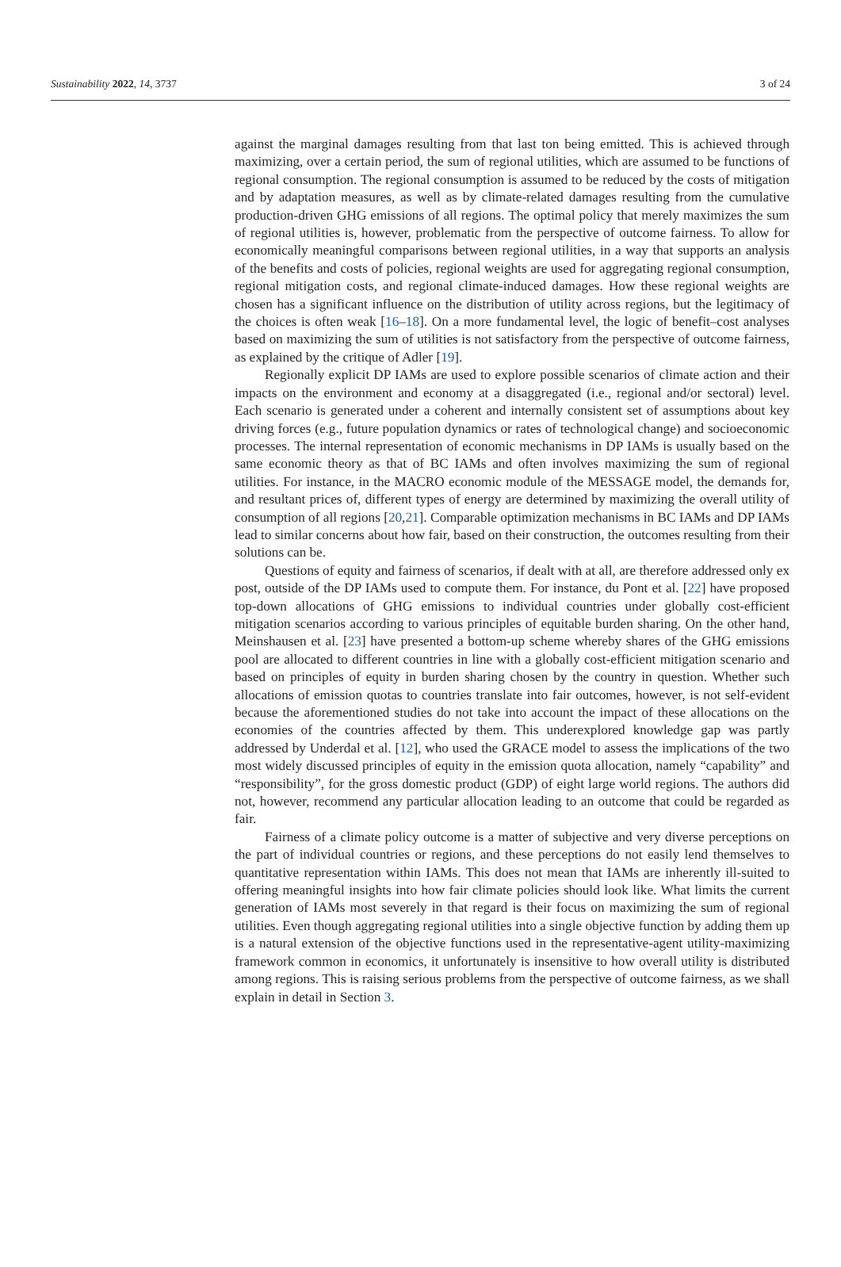Sustainability 2022, 14, 3737 3 of 24
against the marginal damages resulting from that last ton being emitted. This is achieved through maximizing, over a certain period, the sum of regional utilities, which are assumed to be functions of regional consumption. The regional consumption is assumed to be reduced by the costs of mitigation and by adaptation measures, as well as by climate-related damages resulting from the cumulative production-driven GHG emissions of all regions. The optimal policy that merely maximizes the sum of regional utilities is, however, problematic from the perspective of outcome fairness. To allow for economically meaningful comparisons between regional utilities, in a way that supports an analysis of the benefits and costs of policies, regional weights are used for aggregating regional consumption, regional mitigation costs, and regional climate-induced damages. How these regional weights are chosen has a significant influence on the distribution of utility across regions, but the legitimacy of the choices is often weak [16–18]. On a more fundamental level, the logic of benefit–cost analyses based on maximizing the sum of utilities is not satisfactory from the perspective of outcome fairness, as explained by the critique of Adler [19].
Regionally explicit DP IAMs are used to explore possible scenarios of climate action and their impacts on the environment and economy at a disaggregated (i.e., regional and/or sectoral) level. Each scenario is generated under a coherent and internally consistent set of assumptions about key driving forces (e.g., future population dynamics or rates of technological change) and socioeconomic processes. The internal representation of economic mechanisms in DP IAMs is usually based on the same economic theory as that of BC IAMs and often involves maximizing the sum of regional utilities. For instance, in the MACRO economic module of the MESSAGE model, the demands for, and resultant prices of, different types of energy are determined by maximizing the overall utility of consumption of all regions [20,21]. Comparable optimization mechanisms in BC IAMs and DP IAMs lead to similar concerns about how fair, based on their construction, the outcomes resulting from their solutions can be.
Questions of equity and fairness of scenarios, if dealt with at all, are therefore addressed only ex post, outside of the DP IAMs used to compute them. For instance, du Pont et al. [22] have proposed top-down allocations of GHG emissions to individual countries under globally cost-efficient mitigation scenarios according to various principles of equitable burden sharing. On the other hand, Meinshausen et al. [23] have presented a bottom-up scheme whereby shares of the GHG emissions pool are allocated to different countries in line with a globally cost-efficient mitigation scenario and based on principles of equity in burden sharing chosen by the country in question. Whether such allocations of emission quotas to countries translate into fair outcomes, however, is not self-evident because the aforementioned studies do not take into account the impact of these allocations on the economies of the countries affected by them. This underexplored knowledge gap was partly addressed by Underdal et al. [12], who used the GRACE model to assess the implications of the two most widely discussed principles of equity in the emission quota allocation, namely “capability” and “responsibility”, for the gross domestic product (GDP) of eight large world regions. The authors did not, however, recommend any particular allocation leading to an outcome that could be regarded as fair.
Fairness of a climate policy outcome is a matter of subjective and very diverse perceptions on the part of individual countries or regions, and these perceptions do not easily lend themselves to quantitative representation within IAMs. This does not mean that IAMs are inherently ill-suited to offering meaningful insights into how fair climate policies should look like. What limits the current generation of IAMs most severely in that regard is their focus on maximizing the sum of regional utilities. Even though aggregating regional utilities into a single objective function by adding them up is a natural extension of the objective functions used in the representative-agent utility-maximizing framework common in economics, it unfortunately is insensitive to how overall utility is distributed among regions. This is raising serious problems from the perspective of outcome fairness, as we shall explain in detail in Section 3.